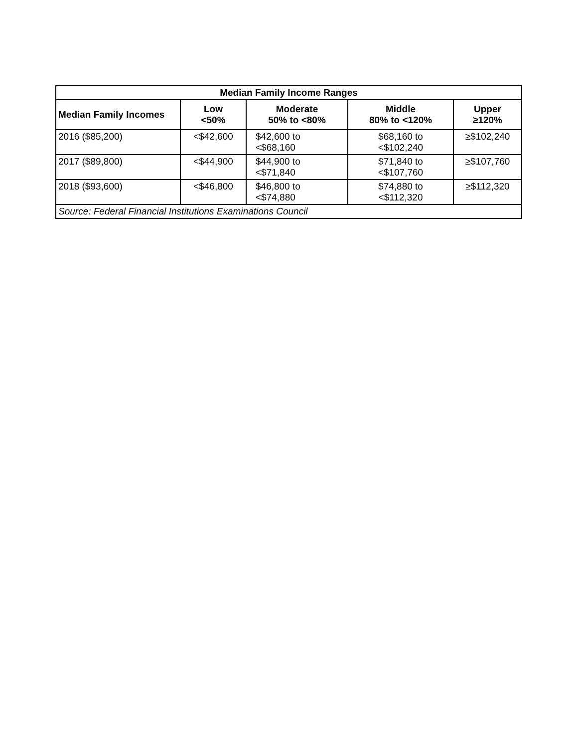| Median Family Income Ranges | | | | |
| --- | --- | --- | --- | --- |
| Median Family Incomes | Low <50% | Moderate 50% to <80% | Middle 80% to <120% | Upper ≥120% |
| 2016 ($85,200) | <$42,600 | $42,600 to <$68,160 | $68,160 to <$102,240 | ≥$102,240 |
| 2017 ($89,800) | <$44,900 | $44,900 to <$71,840 | $71,840 to <$107,760 | ≥$107,760 |
| 2018 ($93,600) | <$46,800 | $46,800 to <$74,880 | $74,880 to <$112,320 | ≥$112,320 |
| Source: Federal Financial Institutions Examinations Council | | | | |